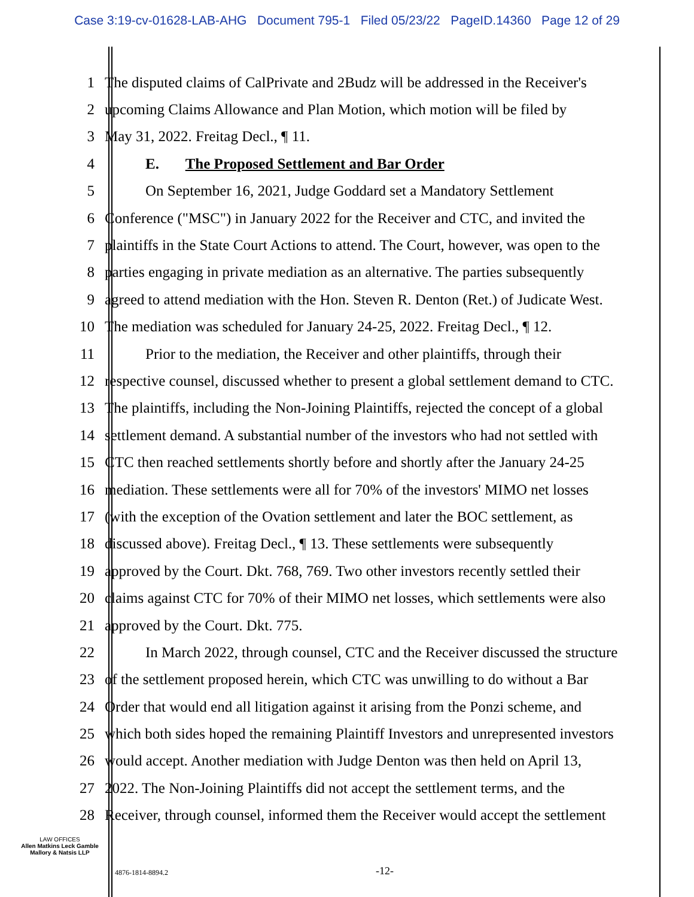Case 3:19-cv-01628-LAB-AHG Document 795-1 Filed 05/23/22 PageID.14360 Page 12 of 29
1 The disputed claims of CalPrivate and 2Budz will be addressed in the Receiver's
2 upcoming Claims Allowance and Plan Motion, which motion will be filed by
3 May 31, 2022. Freitag Decl., ¶ 11.
4 E. The Proposed Settlement and Bar Order
5 On September 16, 2021, Judge Goddard set a Mandatory Settlement
6 Conference ("MSC") in January 2022 for the Receiver and CTC, and invited the
7 plaintiffs in the State Court Actions to attend. The Court, however, was open to the
8 parties engaging in private mediation as an alternative. The parties subsequently
9 agreed to attend mediation with the Hon. Steven R. Denton (Ret.) of Judicate West.
10 The mediation was scheduled for January 24-25, 2022. Freitag Decl., ¶ 12.
11 Prior to the mediation, the Receiver and other plaintiffs, through their
12 respective counsel, discussed whether to present a global settlement demand to CTC.
13 The plaintiffs, including the Non-Joining Plaintiffs, rejected the concept of a global
14 settlement demand. A substantial number of the investors who had not settled with
15 CTC then reached settlements shortly before and shortly after the January 24-25
16 mediation. These settlements were all for 70% of the investors' MIMO net losses
17 (with the exception of the Ovation settlement and later the BOC settlement, as
18 discussed above). Freitag Decl., ¶ 13. These settlements were subsequently
19 approved by the Court. Dkt. 768, 769. Two other investors recently settled their
20 claims against CTC for 70% of their MIMO net losses, which settlements were also
21 approved by the Court. Dkt. 775.
22 In March 2022, through counsel, CTC and the Receiver discussed the structure
23 of the settlement proposed herein, which CTC was unwilling to do without a Bar
24 Order that would end all litigation against it arising from the Ponzi scheme, and
25 which both sides hoped the remaining Plaintiff Investors and unrepresented investors
26 would accept. Another mediation with Judge Denton was then held on April 13,
27 2022. The Non-Joining Plaintiffs did not accept the settlement terms, and the
28 Receiver, through counsel, informed them the Receiver would accept the settlement
LAW OFFICES
Allen Matkins Leck Gamble
Mallory & Natsis LLP
4876-1814-8894.2 -12-